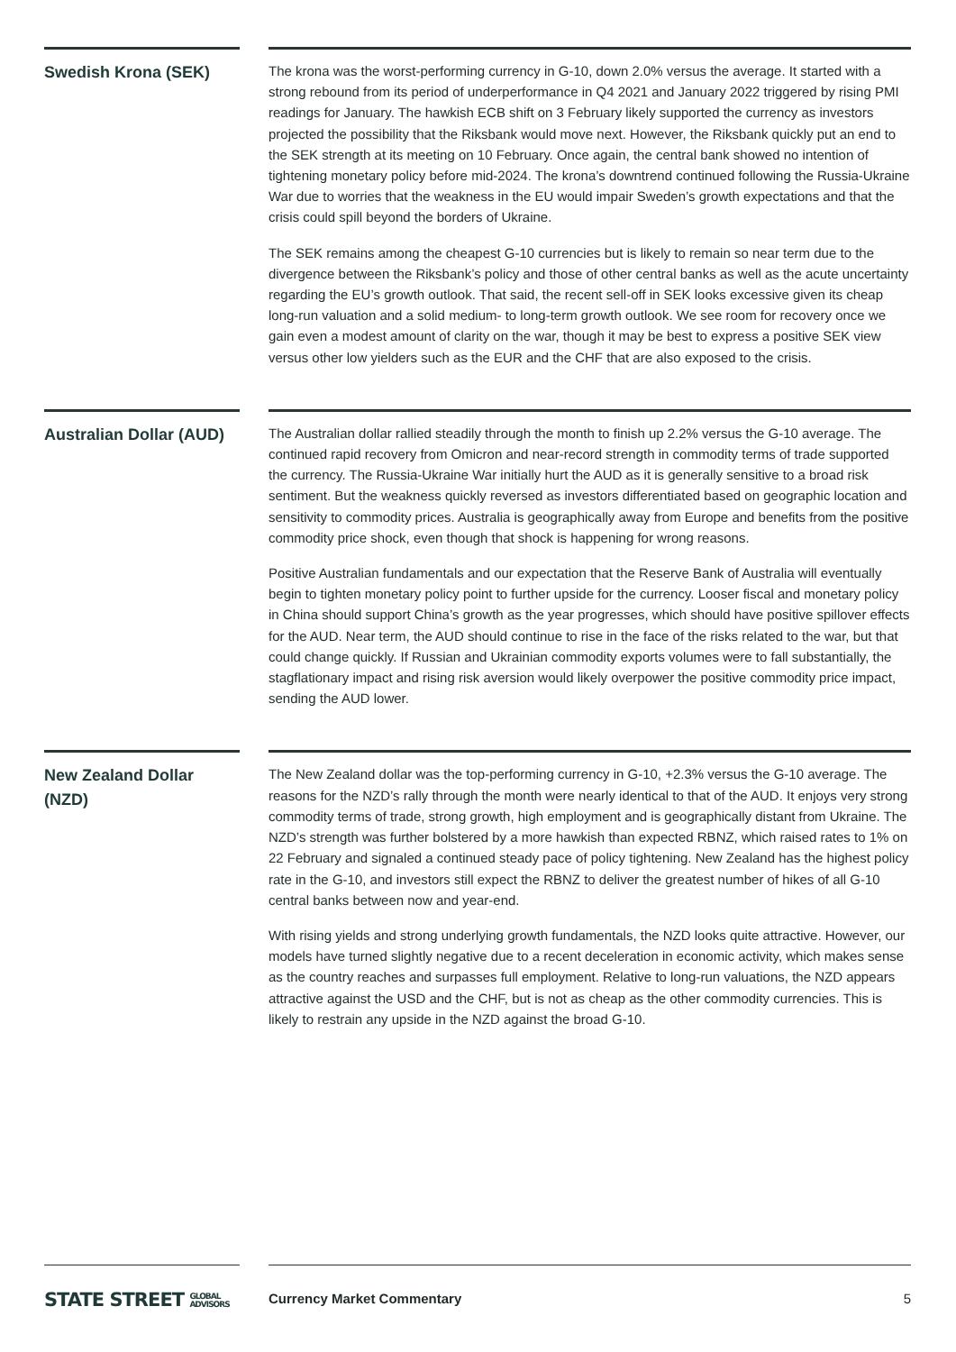Swedish Krona (SEK)
The krona was the worst-performing currency in G-10, down 2.0% versus the average. It started with a strong rebound from its period of underperformance in Q4 2021 and January 2022 triggered by rising PMI readings for January. The hawkish ECB shift on 3 February likely supported the currency as investors projected the possibility that the Riksbank would move next. However, the Riksbank quickly put an end to the SEK strength at its meeting on 10 February. Once again, the central bank showed no intention of tightening monetary policy before mid-2024. The krona’s downtrend continued following the Russia-Ukraine War due to worries that the weakness in the EU would impair Sweden’s growth expectations and that the crisis could spill beyond the borders of Ukraine.
The SEK remains among the cheapest G-10 currencies but is likely to remain so near term due to the divergence between the Riksbank’s policy and those of other central banks as well as the acute uncertainty regarding the EU’s growth outlook. That said, the recent sell-off in SEK looks excessive given its cheap long-run valuation and a solid medium- to long-term growth outlook. We see room for recovery once we gain even a modest amount of clarity on the war, though it may be best to express a positive SEK view versus other low yielders such as the EUR and the CHF that are also exposed to the crisis.
Australian Dollar (AUD)
The Australian dollar rallied steadily through the month to finish up 2.2% versus the G-10 average. The continued rapid recovery from Omicron and near-record strength in commodity terms of trade supported the currency. The Russia-Ukraine War initially hurt the AUD as it is generally sensitive to a broad risk sentiment. But the weakness quickly reversed as investors differentiated based on geographic location and sensitivity to commodity prices. Australia is geographically away from Europe and benefits from the positive commodity price shock, even though that shock is happening for wrong reasons.
Positive Australian fundamentals and our expectation that the Reserve Bank of Australia will eventually begin to tighten monetary policy point to further upside for the currency. Looser fiscal and monetary policy in China should support China’s growth as the year progresses, which should have positive spillover effects for the AUD. Near term, the AUD should continue to rise in the face of the risks related to the war, but that could change quickly. If Russian and Ukrainian commodity exports volumes were to fall substantially, the stagflationary impact and rising risk aversion would likely overpower the positive commodity price impact, sending the AUD lower.
New Zealand Dollar (NZD)
The New Zealand dollar was the top-performing currency in G-10, +2.3% versus the G-10 average. The reasons for the NZD’s rally through the month were nearly identical to that of the AUD. It enjoys very strong commodity terms of trade, strong growth, high employment and is geographically distant from Ukraine. The NZD’s strength was further bolstered by a more hawkish than expected RBNZ, which raised rates to 1% on 22 February and signaled a continued steady pace of policy tightening. New Zealand has the highest policy rate in the G-10, and investors still expect the RBNZ to deliver the greatest number of hikes of all G-10 central banks between now and year-end.
With rising yields and strong underlying growth fundamentals, the NZD looks quite attractive. However, our models have turned slightly negative due to a recent deceleration in economic activity, which makes sense as the country reaches and surpasses full employment. Relative to long-run valuations, the NZD appears attractive against the USD and the CHF, but is not as cheap as the other commodity currencies. This is likely to restrain any upside in the NZD against the broad G-10.
STATE STREET GLOBAL
ADVISORS
Currency Market Commentary 5